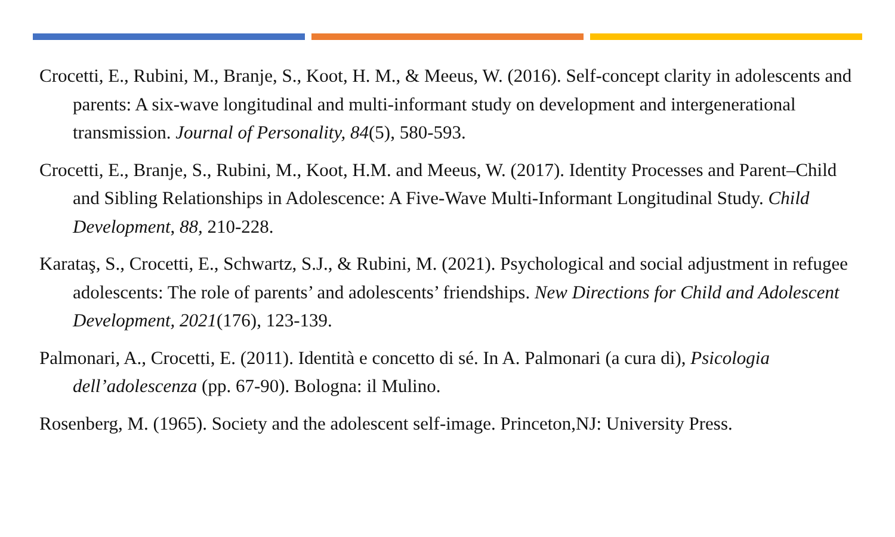Crocetti, E., Rubini, M., Branje, S., Koot, H. M., & Meeus, W. (2016). Self-concept clarity in adolescents and parents: A six-wave longitudinal and multi-informant study on development and intergenerational transmission. Journal of Personality, 84(5), 580-593.
Crocetti, E., Branje, S., Rubini, M., Koot, H.M. and Meeus, W. (2017). Identity Processes and Parent–Child and Sibling Relationships in Adolescence: A Five-Wave Multi-Informant Longitudinal Study. Child Development, 88, 210-228.
Karataş, S., Crocetti, E., Schwartz, S.J., & Rubini, M. (2021). Psychological and social adjustment in refugee adolescents: The role of parents’ and adolescents’ friendships. New Directions for Child and Adolescent Development, 2021(176), 123-139.
Palmonari, A., Crocetti, E. (2011). Identità e concetto di sé. In A. Palmonari (a cura di), Psicologia dell’adolescenza (pp. 67-90). Bologna: il Mulino.
Rosenberg, M. (1965). Society and the adolescent self-image. Princeton,NJ: University Press.